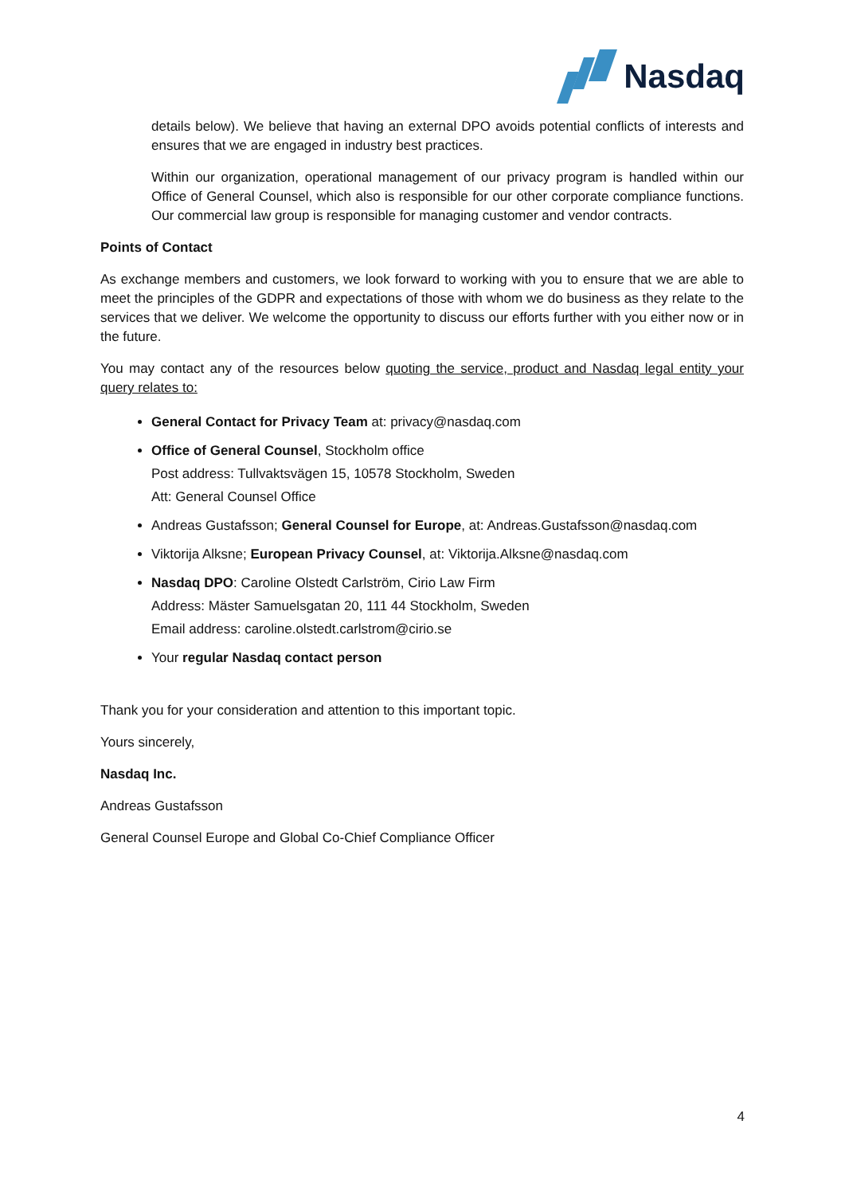Nasdaq
details below). We believe that having an external DPO avoids potential conflicts of interests and ensures that we are engaged in industry best practices.
Within our organization, operational management of our privacy program is handled within our Office of General Counsel, which also is responsible for our other corporate compliance functions. Our commercial law group is responsible for managing customer and vendor contracts.
Points of Contact
As exchange members and customers, we look forward to working with you to ensure that we are able to meet the principles of the GDPR and expectations of those with whom we do business as they relate to the services that we deliver. We welcome the opportunity to discuss our efforts further with you either now or in the future.
You may contact any of the resources below quoting the service, product and Nasdaq legal entity your query relates to:
General Contact for Privacy Team at: privacy@nasdaq.com
Office of General Counsel, Stockholm office
Post address: Tullvaktsvägen 15, 10578 Stockholm, Sweden
Att: General Counsel Office
Andreas Gustafsson; General Counsel for Europe, at: Andreas.Gustafsson@nasdaq.com
Viktorija Alksne; European Privacy Counsel, at: Viktorija.Alksne@nasdaq.com
Nasdaq DPO: Caroline Olstedt Carlström, Cirio Law Firm
Address: Mäster Samuelsgatan 20, 111 44 Stockholm, Sweden
Email address: caroline.olstedt.carlstrom@cirio.se
Your regular Nasdaq contact person
Thank you for your consideration and attention to this important topic.
Yours sincerely,
Nasdaq Inc.
Andreas Gustafsson
General Counsel Europe and Global Co-Chief Compliance Officer
4